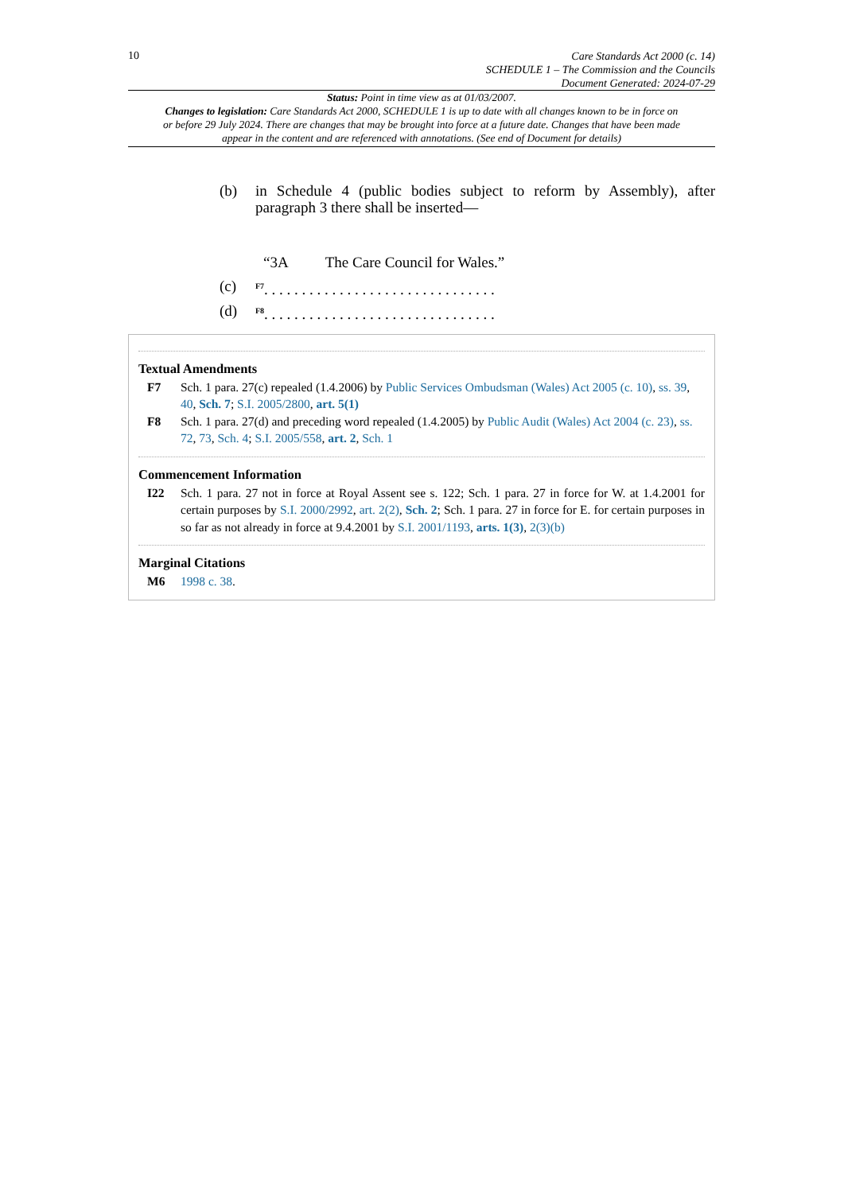10
Care Standards Act 2000 (c. 14)
SCHEDULE 1 – The Commission and the Councils
Document Generated: 2024-07-29
Status: Point in time view as at 01/03/2007.
Changes to legislation: Care Standards Act 2000, SCHEDULE 1 is up to date with all changes known to be in force on or before 29 July 2024. There are changes that may be brought into force at a future date. Changes that have been made appear in the content and are referenced with annotations. (See end of Document for details)
(b) in Schedule 4 (public bodies subject to reform by Assembly), after paragraph 3 there shall be inserted—
“3A The Care Council for Wales.”
(c) <sup>F7</sup>. . . . . . . . . . . . . . . . . . . . . . . . . . . . . . .
(d) <sup>F8</sup>. . . . . . . . . . . . . . . . . . . . . . . . . . . . . . .
Textual Amendments
F7 Sch. 1 para. 27(c) repealed (1.4.2006) by Public Services Ombudsman (Wales) Act 2005 (c. 10), ss. 39, 40, Sch. 7; S.I. 2005/2800, art. 5(1)
F8 Sch. 1 para. 27(d) and preceding word repealed (1.4.2005) by Public Audit (Wales) Act 2004 (c. 23), ss. 72, 73, Sch. 4; S.I. 2005/558, art. 2, Sch. 1
Commencement Information
I22 Sch. 1 para. 27 not in force at Royal Assent see s. 122; Sch. 1 para. 27 in force for W. at 1.4.2001 for certain purposes by S.I. 2000/2992, art. 2(2), Sch. 2; Sch. 1 para. 27 in force for E. for certain purposes in so far as not already in force at 9.4.2001 by S.I. 2001/1193, arts. 1(3), 2(3)(b)
Marginal Citations
M6 1998 c. 38.